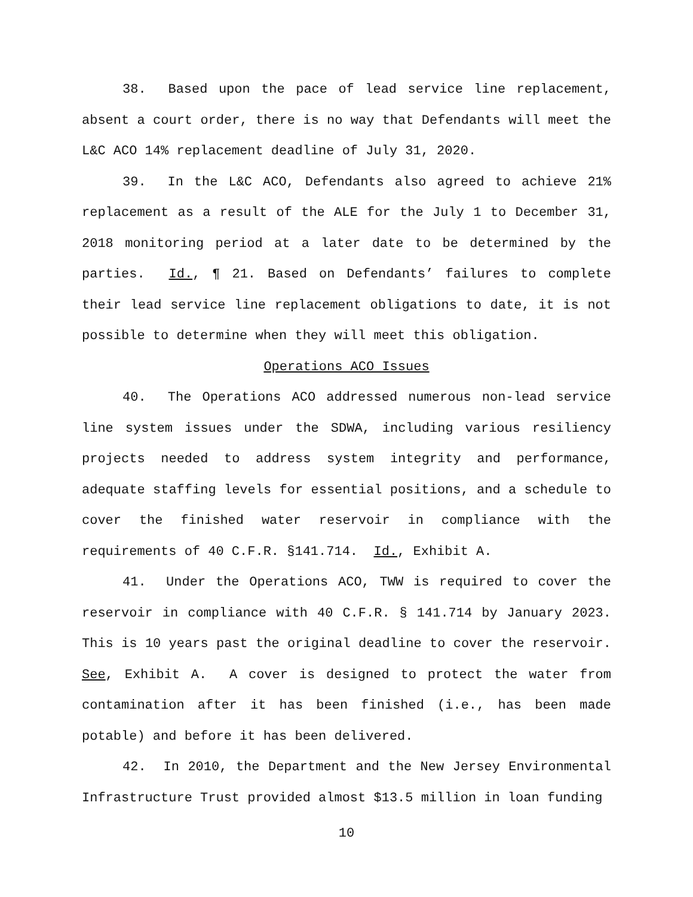38. Based upon the pace of lead service line replacement, absent a court order, there is no way that Defendants will meet the L&C ACO 14% replacement deadline of July 31, 2020.
39. In the L&C ACO, Defendants also agreed to achieve 21% replacement as a result of the ALE for the July 1 to December 31, 2018 monitoring period at a later date to be determined by the parties. Id., ¶ 21. Based on Defendants’ failures to complete their lead service line replacement obligations to date, it is not possible to determine when they will meet this obligation.
Operations ACO Issues
40. The Operations ACO addressed numerous non-lead service line system issues under the SDWA, including various resiliency projects needed to address system integrity and performance, adequate staffing levels for essential positions, and a schedule to cover the finished water reservoir in compliance with the requirements of 40 C.F.R. §141.714. Id., Exhibit A.
41. Under the Operations ACO, TWW is required to cover the reservoir in compliance with 40 C.F.R. § 141.714 by January 2023. This is 10 years past the original deadline to cover the reservoir. See, Exhibit A. A cover is designed to protect the water from contamination after it has been finished (i.e., has been made potable) and before it has been delivered.
42. In 2010, the Department and the New Jersey Environmental Infrastructure Trust provided almost $13.5 million in loan funding
10